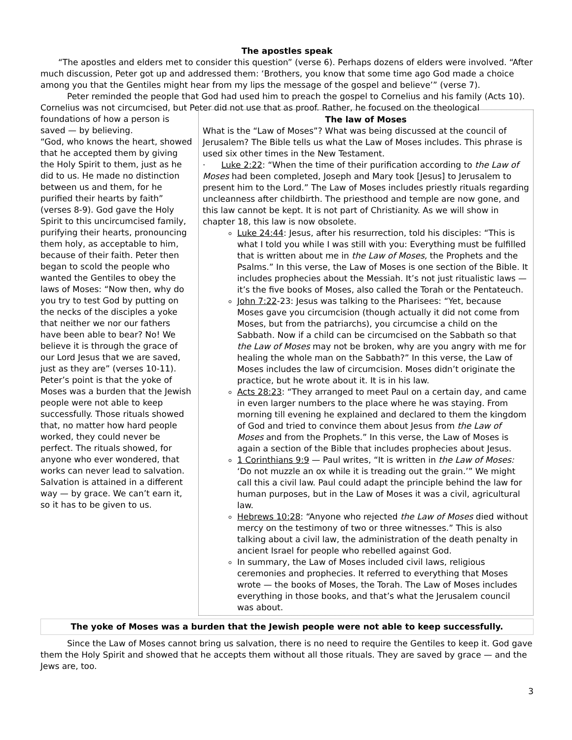The apostles speak
“The apostles and elders met to consider this question” (verse 6). Perhaps dozens of elders were involved. “After much discussion, Peter got up and addressed them: ‘Brothers, you know that some time ago God made a choice among you that the Gentiles might hear from my lips the message of the gospel and believe’” (verse 7).
Peter reminded the people that God had used him to preach the gospel to Cornelius and his family (Acts 10). Cornelius was not circumcised, but Peter did not use that as proof. Rather, he focused on the theological
foundations of how a person is saved — by believing.
“God, who knows the heart, showed that he accepted them by giving the Holy Spirit to them, just as he did to us. He made no distinction between us and them, for he purified their hearts by faith” (verses 8-9). God gave the Holy Spirit to this uncircumcised family, purifying their hearts, pronouncing them holy, as acceptable to him, because of their faith. Peter then began to scold the people who wanted the Gentiles to obey the laws of Moses: “Now then, why do you try to test God by putting on the necks of the disciples a yoke that neither we nor our fathers have been able to bear? No! We believe it is through the grace of our Lord Jesus that we are saved, just as they are” (verses 10-11).
Peter’s point is that the yoke of Moses was a burden that the Jewish people were not able to keep successfully. Those rituals showed that, no matter how hard people worked, they could never be perfect. The rituals showed, for anyone who ever wondered, that works can never lead to salvation. Salvation is attained in a different way — by grace. We can’t earn it, so it has to be given to us.
The law of Moses
What is the “Law of Moses”? What was being discussed at the council of Jerusalem? The Bible tells us what the Law of Moses includes. This phrase is used six other times in the New Testament.
· Luke 2:22: “When the time of their purification according to the Law of Moses had been completed, Joseph and Mary took [Jesus] to Jerusalem to present him to the Lord.” The Law of Moses includes priestly rituals regarding uncleanness after childbirth. The priesthood and temple are now gone, and this law cannot be kept. It is not part of Christianity. As we will show in chapter 18, this law is now obsolete.
Luke 24:44: Jesus, after his resurrection, told his disciples: “This is what I told you while I was still with you: Everything must be fulfilled that is written about me in the Law of Moses, the Prophets and the Psalms.” In this verse, the Law of Moses is one section of the Bible. It includes prophecies about the Messiah. It’s not just ritualistic laws — it’s the five books of Moses, also called the Torah or the Pentateuch.
John 7:22-23: Jesus was talking to the Pharisees: “Yet, because Moses gave you circumcision (though actually it did not come from Moses, but from the patriarchs), you circumcise a child on the Sabbath. Now if a child can be circumcised on the Sabbath so that the Law of Moses may not be broken, why are you angry with me for healing the whole man on the Sabbath?” In this verse, the Law of Moses includes the law of circumcision. Moses didn’t originate the practice, but he wrote about it. It is in his law.
Acts 28:23: “They arranged to meet Paul on a certain day, and came in even larger numbers to the place where he was staying. From morning till evening he explained and declared to them the kingdom of God and tried to convince them about Jesus from the Law of Moses and from the Prophets.” In this verse, the Law of Moses is again a section of the Bible that includes prophecies about Jesus.
1 Corinthians 9:9 — Paul writes, “It is written in the Law of Moses: ‘Do not muzzle an ox while it is treading out the grain.’” We might call this a civil law. Paul could adapt the principle behind the law for human purposes, but in the Law of Moses it was a civil, agricultural law.
Hebrews 10:28: “Anyone who rejected the Law of Moses died without mercy on the testimony of two or three witnesses.” This is also talking about a civil law, the administration of the death penalty in ancient Israel for people who rebelled against God.
In summary, the Law of Moses included civil laws, religious ceremonies and prophecies. It referred to everything that Moses wrote — the books of Moses, the Torah. The Law of Moses includes everything in those books, and that’s what the Jerusalem council was about.
The yoke of Moses was a burden that the Jewish people were not able to keep successfully.
Since the Law of Moses cannot bring us salvation, there is no need to require the Gentiles to keep it. God gave them the Holy Spirit and showed that he accepts them without all those rituals. They are saved by grace — and the Jews are, too.
3